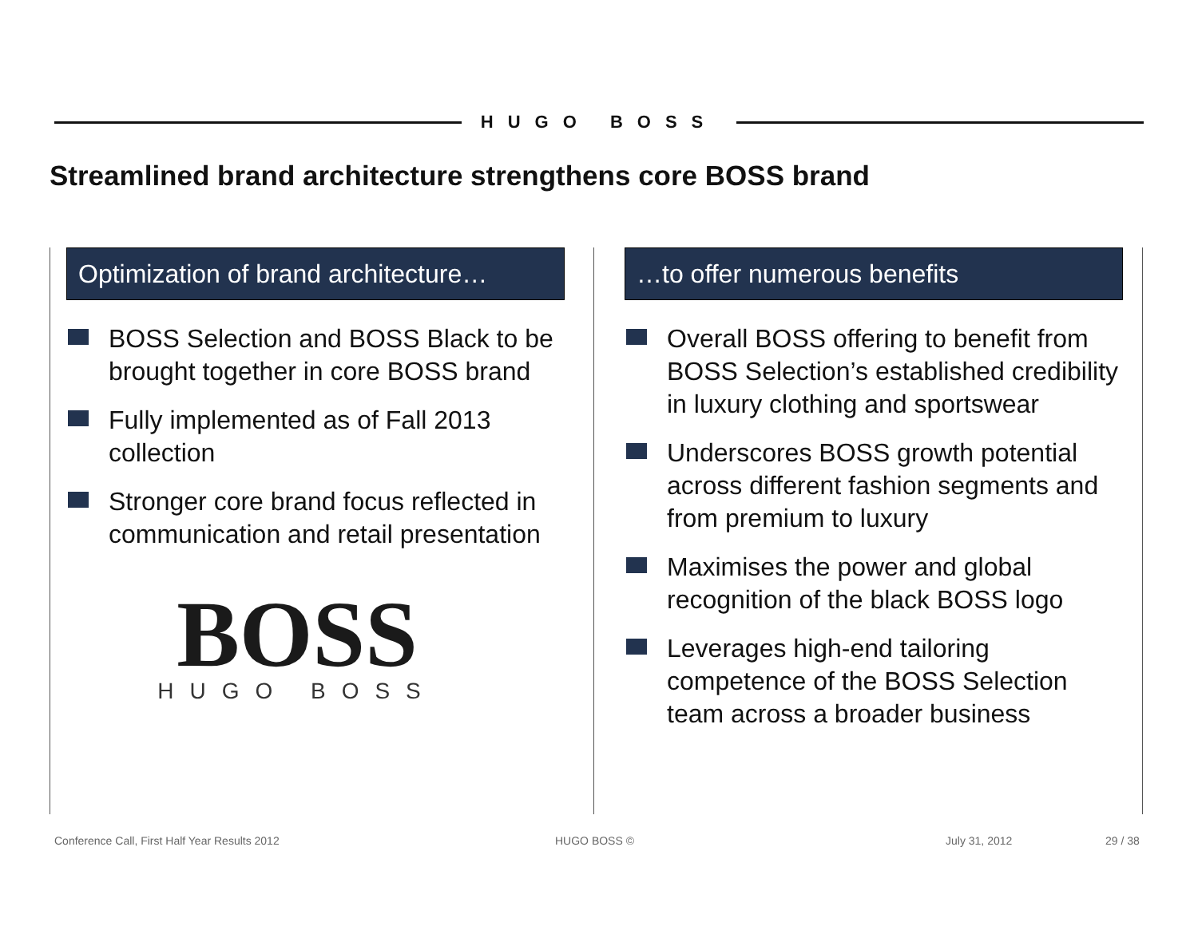HUGO BOSS
Streamlined brand architecture strengthens core BOSS brand
Optimization of brand architecture…
BOSS Selection and BOSS Black to be brought together in core BOSS brand
Fully implemented as of Fall 2013 collection
Stronger core brand focus reflected in communication and retail presentation
BOSS
HUGO BOSS
…to offer numerous benefits
Overall BOSS offering to benefit from BOSS Selection’s established credibility in luxury clothing and sportswear
Underscores BOSS growth potential across different fashion segments and from premium to luxury
Maximises the power and global recognition of the black BOSS logo
Leverages high-end tailoring competence of the BOSS Selection team across a broader business
Conference Call, First Half Year Results 2012
HUGO BOSS © July 31, 2012 29 / 38